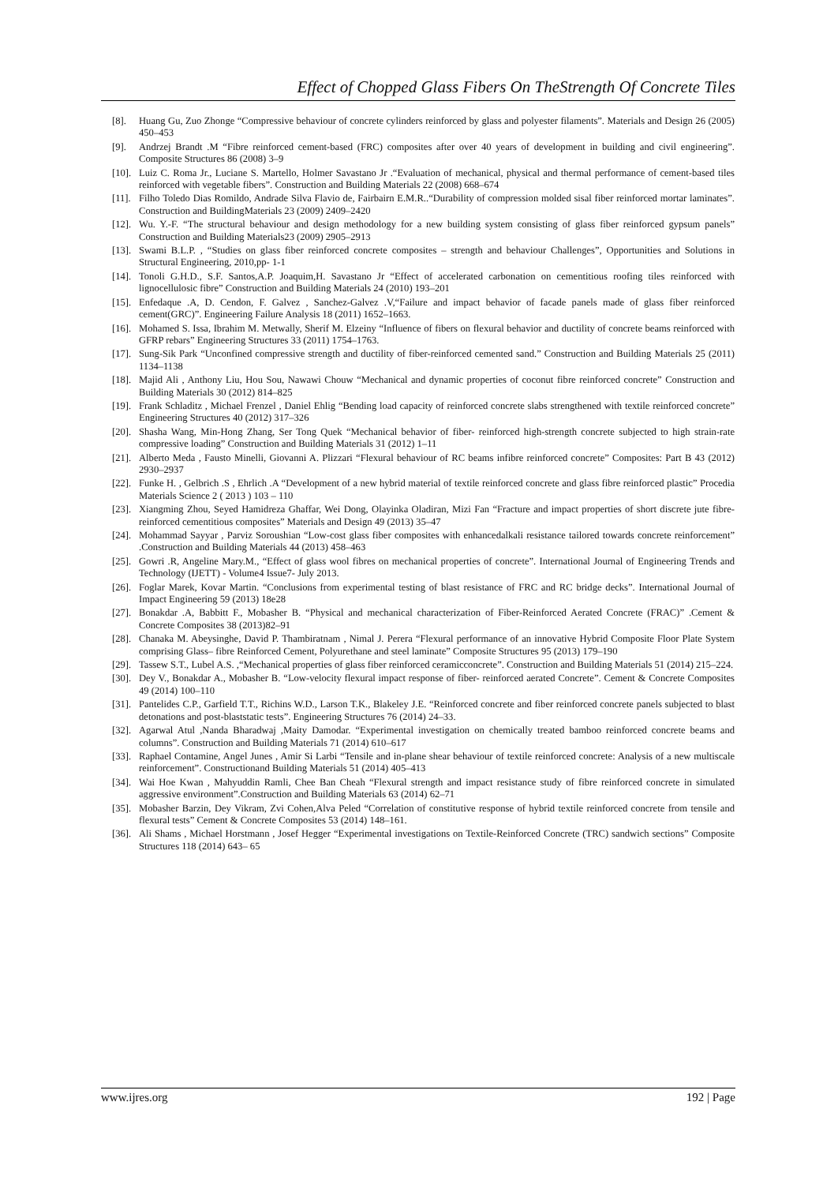Effect of Chopped Glass Fibers On TheStrength Of Concrete Tiles
[8]. Huang Gu, Zuo Zhonge “Compressive behaviour of concrete cylinders reinforced by glass and polyester filaments”. Materials and Design 26 (2005) 450–453
[9]. Andrzej Brandt .M “Fibre reinforced cement-based (FRC) composites after over 40 years of development in building and civil engineering”. Composite Structures 86 (2008) 3–9
[10]. Luiz C. Roma Jr., Luciane S. Martello, Holmer Savastano Jr .“Evaluation of mechanical, physical and thermal performance of cement-based tiles reinforced with vegetable fibers”. Construction and Building Materials 22 (2008) 668–674
[11]. Filho Toledo Dias Romildo, Andrade Silva Flavio de, Fairbairn E.M.R..“Durability of compression molded sisal fiber reinforced mortar laminates”. Construction and BuildingMaterials 23 (2009) 2409–2420
[12]. Wu. Y.-F. “The structural behaviour and design methodology for a new building system consisting of glass fiber reinforced gypsum panels” Construction and Building Materials23 (2009) 2905–2913
[13]. Swami B.L.P. , “Studies on glass fiber reinforced concrete composites – strength and behaviour Challenges”, Opportunities and Solutions in Structural Engineering, 2010,pp- 1-1
[14]. Tonoli G.H.D., S.F. Santos,A.P. Joaquim,H. Savastano Jr “Effect of accelerated carbonation on cementitious roofing tiles reinforced with lignocellulosic fibre” Construction and Building Materials 24 (2010) 193–201
[15]. Enfedaque .A, D. Cendon, F. Galvez , Sanchez-Galvez .V,“Failure and impact behavior of facade panels made of glass fiber reinforced cement(GRC)”. Engineering Failure Analysis 18 (2011) 1652–1663.
[16]. Mohamed S. Issa, Ibrahim M. Metwally, Sherif M. Elzeiny “Influence of fibers on flexural behavior and ductility of concrete beams reinforced with GFRP rebars” Engineering Structures 33 (2011) 1754–1763.
[17]. Sung-Sik Park “Unconfined compressive strength and ductility of fiber-reinforced cemented sand.” Construction and Building Materials 25 (2011) 1134–1138
[18]. Majid Ali , Anthony Liu, Hou Sou, Nawawi Chouw “Mechanical and dynamic properties of coconut fibre reinforced concrete” Construction and Building Materials 30 (2012) 814–825
[19]. Frank Schladitz , Michael Frenzel , Daniel Ehlig “Bending load capacity of reinforced concrete slabs strengthened with textile reinforced concrete” Engineering Structures 40 (2012) 317–326
[20]. Shasha Wang, Min-Hong Zhang, Ser Tong Quek “Mechanical behavior of fiber- reinforced high-strength concrete subjected to high strain-rate compressive loading” Construction and Building Materials 31 (2012) 1–11
[21]. Alberto Meda , Fausto Minelli, Giovanni A. Plizzari “Flexural behaviour of RC beams infibre reinforced concrete” Composites: Part B 43 (2012) 2930–2937
[22]. Funke H. , Gelbrich .S , Ehrlich .A “Development of a new hybrid material of textile reinforced concrete and glass fibre reinforced plastic” Procedia Materials Science 2 ( 2013 ) 103 – 110
[23]. Xiangming Zhou, Seyed Hamidreza Ghaffar, Wei Dong, Olayinka Oladiran, Mizi Fan “Fracture and impact properties of short discrete jute fibre-reinforced cementitious composites” Materials and Design 49 (2013) 35–47
[24]. Mohammad Sayyar , Parviz Soroushian “Low-cost glass fiber composites with enhancedalkali resistance tailored towards concrete reinforcement” .Construction and Building Materials 44 (2013) 458–463
[25]. Gowri .R, Angeline Mary.M., “Effect of glass wool fibres on mechanical properties of concrete”. International Journal of Engineering Trends and Technology (IJETT) - Volume4 Issue7- July 2013.
[26]. Foglar Marek, Kovar Martin. “Conclusions from experimental testing of blast resistance of FRC and RC bridge decks”. International Journal of Impact Engineering 59 (2013) 18e28
[27]. Bonakdar .A, Babbitt F., Mobasher B. “Physical and mechanical characterization of Fiber-Reinforced Aerated Concrete (FRAC)” .Cement & Concrete Composites 38 (2013)82–91
[28]. Chanaka M. Abeysinghe, David P. Thambiratnam , Nimal J. Perera “Flexural performance of an innovative Hybrid Composite Floor Plate System comprising Glass– fibre Reinforced Cement, Polyurethane and steel laminate” Composite Structures 95 (2013) 179–190
[29]. Tassew S.T., Lubel A.S. ,“Mechanical properties of glass fiber reinforced ceramicconcrete”. Construction and Building Materials 51 (2014) 215–224.
[30]. Dey V., Bonakdar A., Mobasher B. “Low-velocity flexural impact response of fiber- reinforced aerated Concrete”. Cement & Concrete Composites 49 (2014) 100–110
[31]. Pantelides C.P., Garfield T.T., Richins W.D., Larson T.K., Blakeley J.E. “Reinforced concrete and fiber reinforced concrete panels subjected to blast detonations and post-blaststatic tests”. Engineering Structures 76 (2014) 24–33.
[32]. Agarwal Atul ,Nanda Bharadwaj ,Maity Damodar. “Experimental investigation on chemically treated bamboo reinforced concrete beams and columns”. Construction and Building Materials 71 (2014) 610–617
[33]. Raphael Contamine, Angel Junes , Amir Si Larbi “Tensile and in-plane shear behaviour of textile reinforced concrete: Analysis of a new multiscale reinforcement”. Constructionand Building Materials 51 (2014) 405–413
[34]. Wai Hoe Kwan , Mahyuddin Ramli, Chee Ban Cheah “Flexural strength and impact resistance study of fibre reinforced concrete in simulated aggressive environment”.Construction and Building Materials 63 (2014) 62–71
[35]. Mobasher Barzin, Dey Vikram, Zvi Cohen,Alva Peled “Correlation of constitutive response of hybrid textile reinforced concrete from tensile and flexural tests” Cement & Concrete Composites 53 (2014) 148–161.
[36]. Ali Shams , Michael Horstmann , Josef Hegger “Experimental investigations on Textile-Reinforced Concrete (TRC) sandwich sections” Composite Structures 118 (2014) 643– 65
www.ijres.org 192 | Page